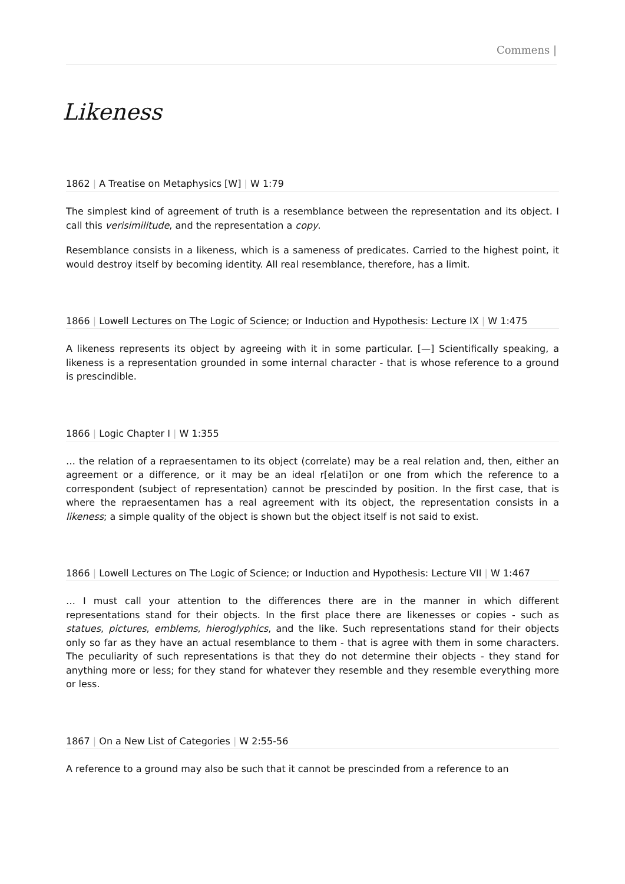Commens |
Likeness
1862 | A Treatise on Metaphysics [W] | W 1:79
The simplest kind of agreement of truth is a resemblance between the representation and its object. I call this verisimilitude, and the representation a copy.
Resemblance consists in a likeness, which is a sameness of predicates. Carried to the highest point, it would destroy itself by becoming identity. All real resemblance, therefore, has a limit.
1866 | Lowell Lectures on The Logic of Science; or Induction and Hypothesis: Lecture IX | W 1:475
A likeness represents its object by agreeing with it in some particular. [—] Scientifically speaking, a likeness is a representation grounded in some internal character - that is whose reference to a ground is prescindible.
1866 | Logic Chapter I | W 1:355
… the relation of a repraesentamen to its object (correlate) may be a real relation and, then, either an agreement or a difference, or it may be an ideal r[elati]on or one from which the reference to a correspondent (subject of representation) cannot be prescinded by position. In the first case, that is where the repraesentamen has a real agreement with its object, the representation consists in a likeness; a simple quality of the object is shown but the object itself is not said to exist.
1866 | Lowell Lectures on The Logic of Science; or Induction and Hypothesis: Lecture VII | W 1:467
… I must call your attention to the differences there are in the manner in which different representations stand for their objects. In the first place there are likenesses or copies - such as statues, pictures, emblems, hieroglyphics, and the like. Such representations stand for their objects only so far as they have an actual resemblance to them - that is agree with them in some characters. The peculiarity of such representations is that they do not determine their objects - they stand for anything more or less; for they stand for whatever they resemble and they resemble everything more or less.
1867 | On a New List of Categories | W 2:55-56
A reference to a ground may also be such that it cannot be prescinded from a reference to an